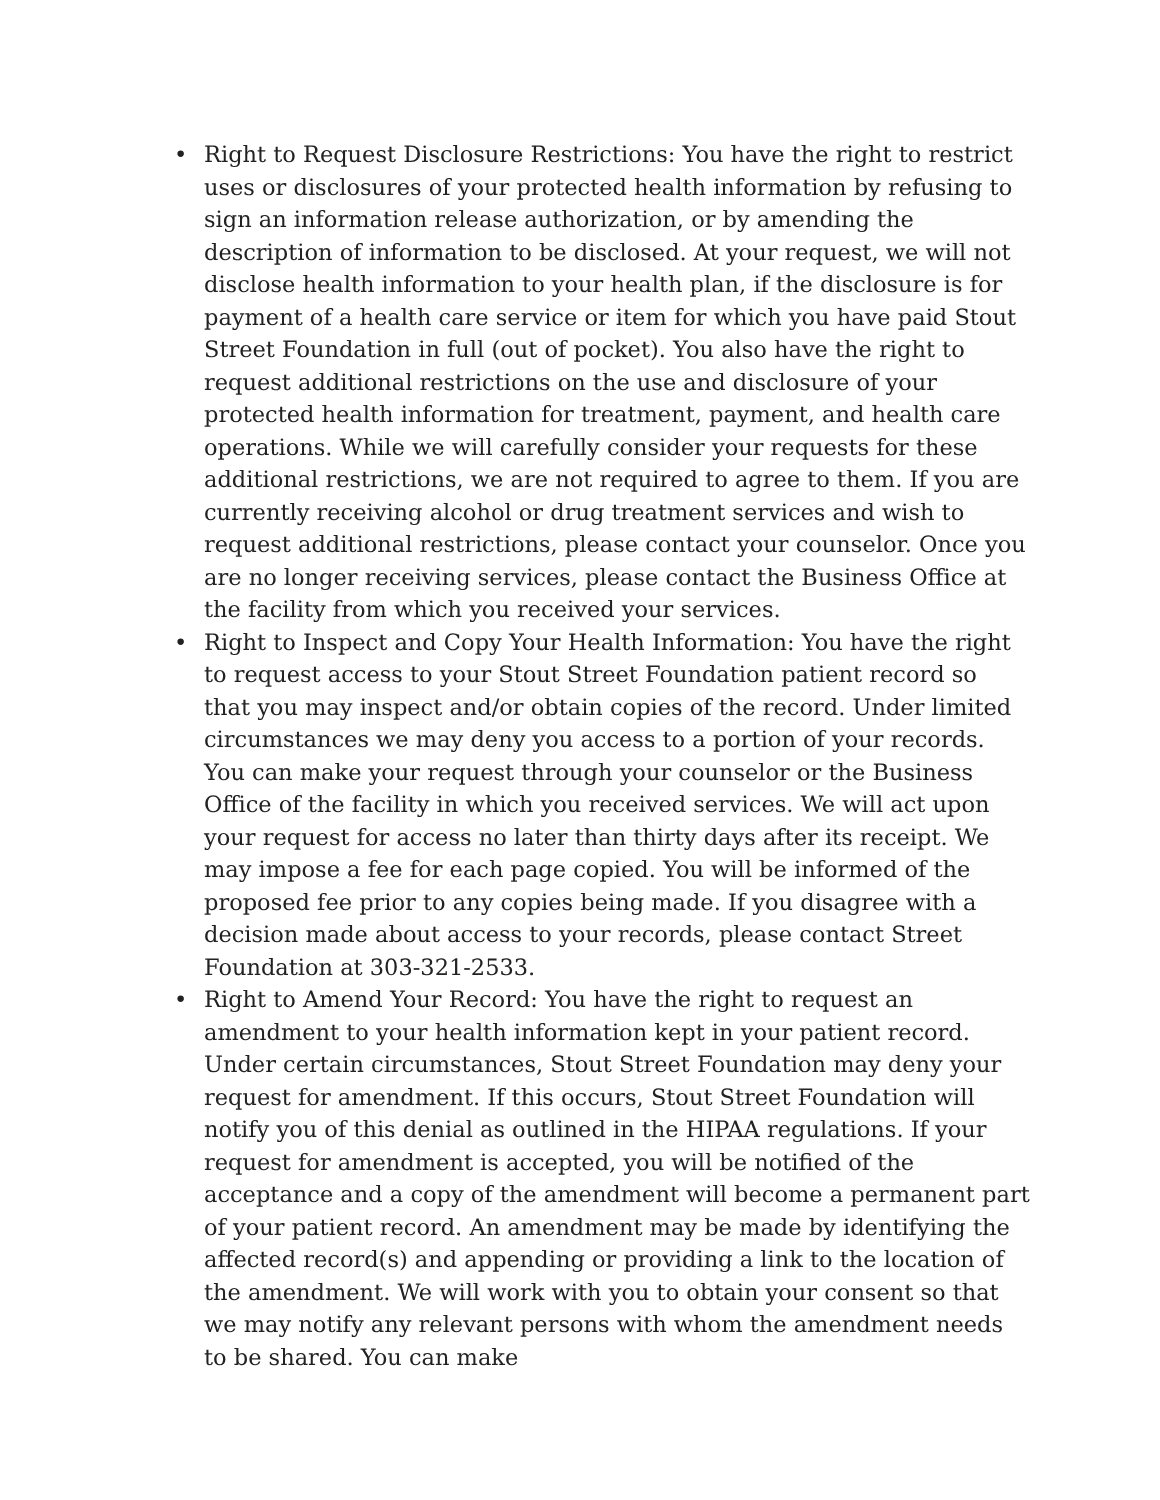• Right to Request Disclosure Restrictions: You have the right to restrict uses or disclosures of your protected health information by refusing to sign an information release authorization, or by amending the description of information to be disclosed. At your request, we will not disclose health information to your health plan, if the disclosure is for payment of a health care service or item for which you have paid Stout Street Foundation in full (out of pocket). You also have the right to request additional restrictions on the use and disclosure of your protected health information for treatment, payment, and health care operations. While we will carefully consider your requests for these additional restrictions, we are not required to agree to them. If you are currently receiving alcohol or drug treatment services and wish to request additional restrictions, please contact your counselor. Once you are no longer receiving services, please contact the Business Office at the facility from which you received your services.
• Right to Inspect and Copy Your Health Information: You have the right to request access to your Stout Street Foundation patient record so that you may inspect and/or obtain copies of the record. Under limited circumstances we may deny you access to a portion of your records. You can make your request through your counselor or the Business Office of the facility in which you received services. We will act upon your request for access no later than thirty days after its receipt. We may impose a fee for each page copied. You will be informed of the proposed fee prior to any copies being made. If you disagree with a decision made about access to your records, please contact Street Foundation at 303-321-2533.
• Right to Amend Your Record: You have the right to request an amendment to your health information kept in your patient record. Under certain circumstances, Stout Street Foundation may deny your request for amendment. If this occurs, Stout Street Foundation will notify you of this denial as outlined in the HIPAA regulations. If your request for amendment is accepted, you will be notified of the acceptance and a copy of the amendment will become a permanent part of your patient record. An amendment may be made by identifying the affected record(s) and appending or providing a link to the location of the amendment. We will work with you to obtain your consent so that we may notify any relevant persons with whom the amendment needs to be shared. You can make